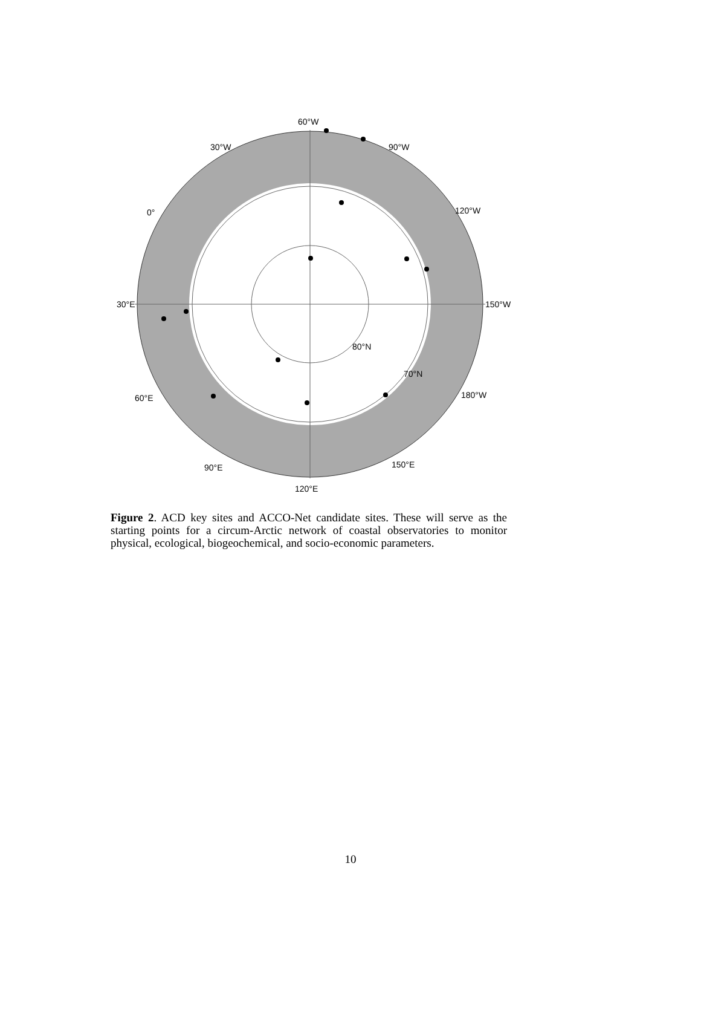60°W
90°W 30°W
0° 120°W
30°E 150°W
80°N
70°N
60°E 180°W
90°E 150°E
120°E
Figure 2. ACD key sites and ACCO-Net candidate sites. These will serve as the starting points for a circum-Arctic network of coastal observatories to monitor physical, ecological, biogeochemical, and socio-economic parameters.
10